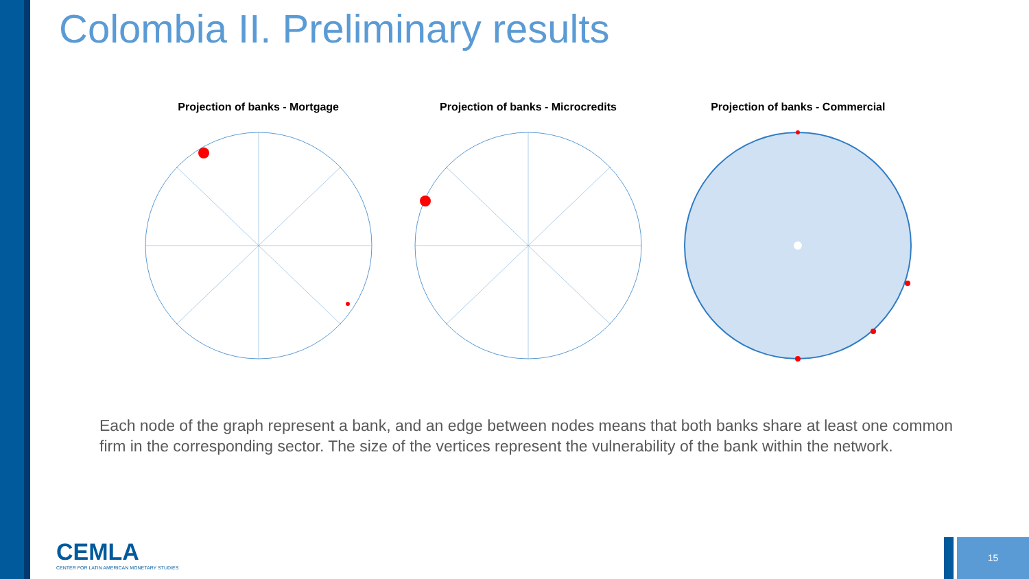Colombia II. Preliminary results
Projection of banks - Mortgage Projection of banks - Microcredits
Projection of banks - Commercial
Each node of the graph represent a bank, and an edge between nodes means that both banks share at least one common firm in the corresponding sector. The size of the vertices represent the vulnerability of the bank within the network.
CEMLA
CENTER FOR LATIN AMERICAN MONETARY STUDIES
15